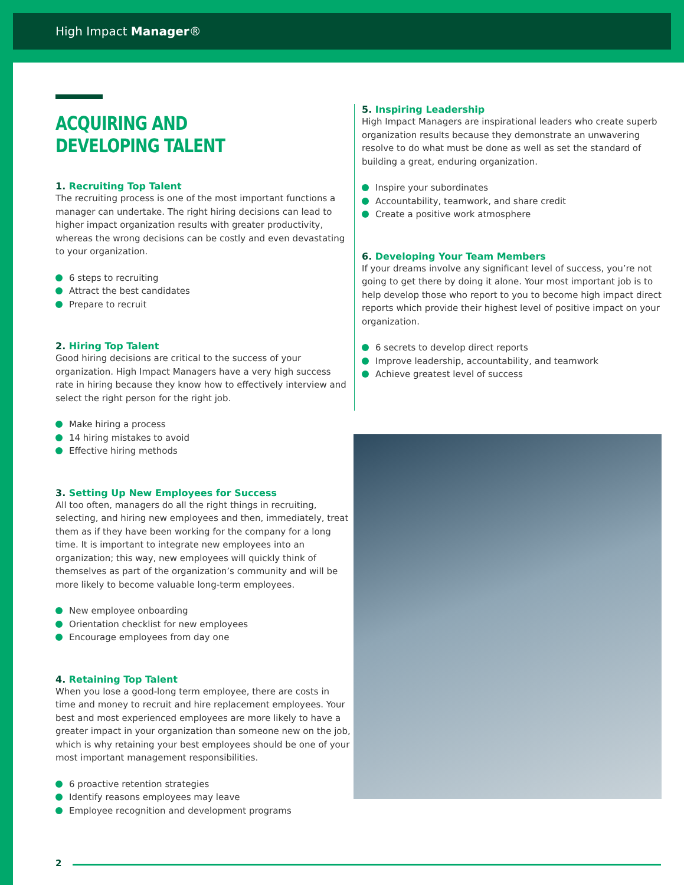High Impact Manager®
ACQUIRING AND DEVELOPING TALENT
1. Recruiting Top Talent
The recruiting process is one of the most important functions a manager can undertake. The right hiring decisions can lead to higher impact organization results with greater productivity, whereas the wrong decisions can be costly and even devastating to your organization.
6 steps to recruiting
Attract the best candidates
Prepare to recruit
2. Hiring Top Talent
Good hiring decisions are critical to the success of your organization. High Impact Managers have a very high success rate in hiring because they know how to effectively interview and select the right person for the right job.
Make hiring a process
14 hiring mistakes to avoid
Effective hiring methods
3. Setting Up New Employees for Success
All too often, managers do all the right things in recruiting, selecting, and hiring new employees and then, immediately, treat them as if they have been working for the company for a long time. It is important to integrate new employees into an organization; this way, new employees will quickly think of themselves as part of the organization’s community and will be more likely to become valuable long-term employees.
New employee onboarding
Orientation checklist for new employees
Encourage employees from day one
4. Retaining Top Talent
When you lose a good-long term employee, there are costs in time and money to recruit and hire replacement employees. Your best and most experienced employees are more likely to have a greater impact in your organization than someone new on the job, which is why retaining your best employees should be one of your most important management responsibilities.
6 proactive retention strategies
Identify reasons employees may leave
Employee recognition and development programs
5. Inspiring Leadership
High Impact Managers are inspirational leaders who create superb organization results because they demonstrate an unwavering resolve to do what must be done as well as set the standard of building a great, enduring organization.
Inspire your subordinates
Accountability, teamwork, and share credit
Create a positive work atmosphere
6. Developing Your Team Members
If your dreams involve any significant level of success, you’re not going to get there by doing it alone. Your most important job is to help develop those who report to you to become high impact direct reports which provide their highest level of positive impact on your organization.
6 secrets to develop direct reports
Improve leadership, accountability, and teamwork
Achieve greatest level of success
2